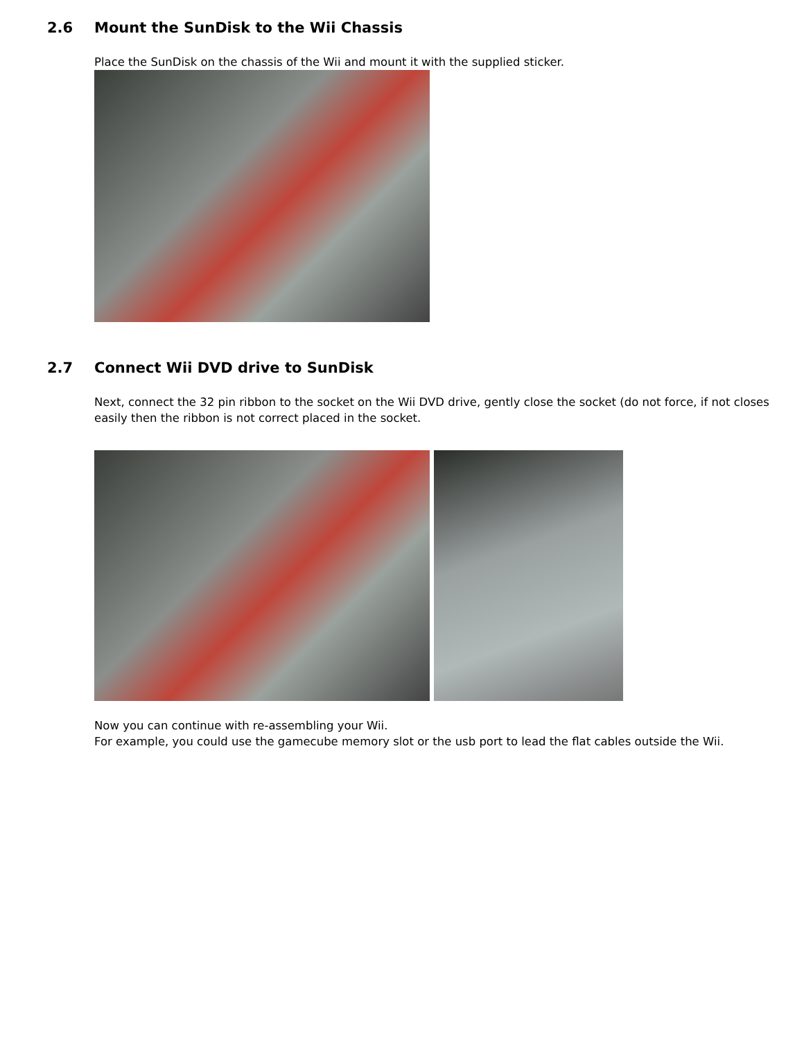2.6 Mount the SunDisk to the Wii Chassis
Place the SunDisk on the chassis of the Wii and mount it with the supplied sticker.
2.7 Connect Wii DVD drive to SunDisk
Next, connect the 32 pin ribbon to the socket on the Wii DVD drive, gently close the socket (do not force, if not closes easily then the ribbon is not correct placed in the socket.
Now you can continue with re-assembling your Wii.
For example, you could use the gamecube memory slot or the usb port to lead the flat cables outside the Wii.